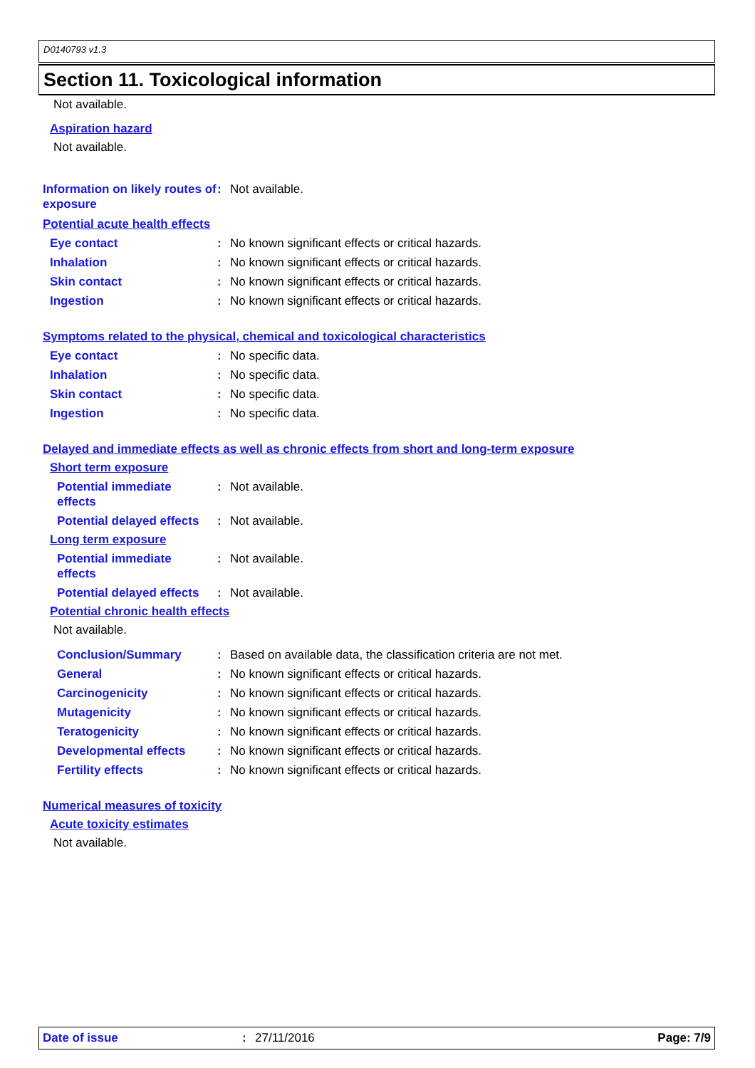D0140793 v1.3
Section 11. Toxicological information
Not available.
Aspiration hazard
Not available.
Information on likely routes of exposure: Not available.
Potential acute health effects
Eye contact: No known significant effects or critical hazards.
Inhalation: No known significant effects or critical hazards.
Skin contact: No known significant effects or critical hazards.
Ingestion: No known significant effects or critical hazards.
Symptoms related to the physical, chemical and toxicological characteristics
Eye contact: No specific data.
Inhalation: No specific data.
Skin contact: No specific data.
Ingestion: No specific data.
Delayed and immediate effects as well as chronic effects from short and long-term exposure
Short term exposure
Potential immediate effects: Not available.
Potential delayed effects: Not available.
Long term exposure
Potential immediate effects: Not available.
Potential delayed effects: Not available.
Potential chronic health effects
Not available.
Conclusion/Summary: Based on available data, the classification criteria are not met.
General: No known significant effects or critical hazards.
Carcinogenicity: No known significant effects or critical hazards.
Mutagenicity: No known significant effects or critical hazards.
Teratogenicity: No known significant effects or critical hazards.
Developmental effects: No known significant effects or critical hazards.
Fertility effects: No known significant effects or critical hazards.
Numerical measures of toxicity
Acute toxicity estimates
Not available.
Date of issue: 27/11/2016 Page: 7/9